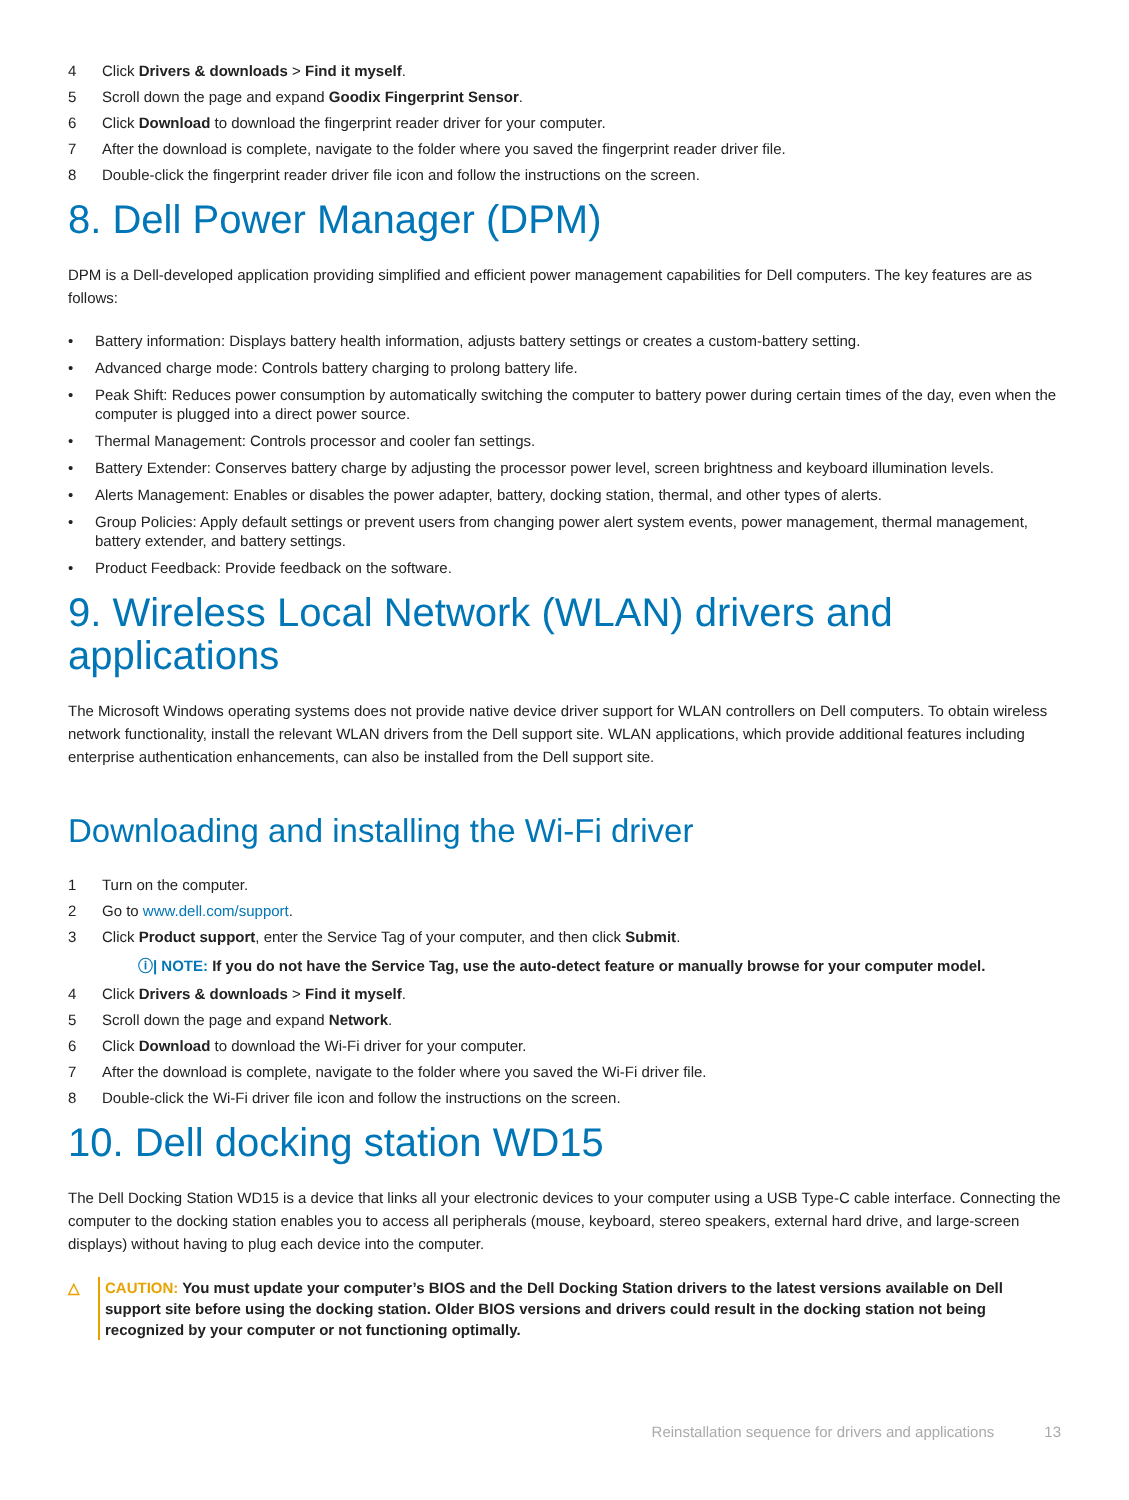4 Click Drivers & downloads > Find it myself.
5 Scroll down the page and expand Goodix Fingerprint Sensor.
6 Click Download to download the fingerprint reader driver for your computer.
7 After the download is complete, navigate to the folder where you saved the fingerprint reader driver file.
8 Double-click the fingerprint reader driver file icon and follow the instructions on the screen.
8. Dell Power Manager (DPM)
DPM is a Dell-developed application providing simplified and efficient power management capabilities for Dell computers. The key features are as follows:
• Battery information: Displays battery health information, adjusts battery settings or creates a custom-battery setting.
• Advanced charge mode: Controls battery charging to prolong battery life.
• Peak Shift: Reduces power consumption by automatically switching the computer to battery power during certain times of the day, even when the computer is plugged into a direct power source.
• Thermal Management: Controls processor and cooler fan settings.
• Battery Extender: Conserves battery charge by adjusting the processor power level, screen brightness and keyboard illumination levels.
• Alerts Management: Enables or disables the power adapter, battery, docking station, thermal, and other types of alerts.
• Group Policies: Apply default settings or prevent users from changing power alert system events, power management, thermal management, battery extender, and battery settings.
• Product Feedback: Provide feedback on the software.
9. Wireless Local Network (WLAN) drivers and applications
The Microsoft Windows operating systems does not provide native device driver support for WLAN controllers on Dell computers. To obtain wireless network functionality, install the relevant WLAN drivers from the Dell support site. WLAN applications, which provide additional features including enterprise authentication enhancements, can also be installed from the Dell support site.
Downloading and installing the Wi-Fi driver
1 Turn on the computer.
2 Go to www.dell.com/support.
3 Click Product support, enter the Service Tag of your computer, and then click Submit.
ⓘ| NOTE: If you do not have the Service Tag, use the auto-detect feature or manually browse for your computer model.
4 Click Drivers & downloads > Find it myself.
5 Scroll down the page and expand Network.
6 Click Download to download the Wi-Fi driver for your computer.
7 After the download is complete, navigate to the folder where you saved the Wi-Fi driver file.
8 Double-click the Wi-Fi driver file icon and follow the instructions on the screen.
10. Dell docking station WD15
The Dell Docking Station WD15 is a device that links all your electronic devices to your computer using a USB Type-C cable interface. Connecting the computer to the docking station enables you to access all peripherals (mouse, keyboard, stereo speakers, external hard drive, and large-screen displays) without having to plug each device into the computer.
△ CAUTION: You must update your computer’s BIOS and the Dell Docking Station drivers to the latest versions available on Dell support site before using the docking station. Older BIOS versions and drivers could result in the docking station not being recognized by your computer or not functioning optimally.
Reinstallation sequence for drivers and applications 13